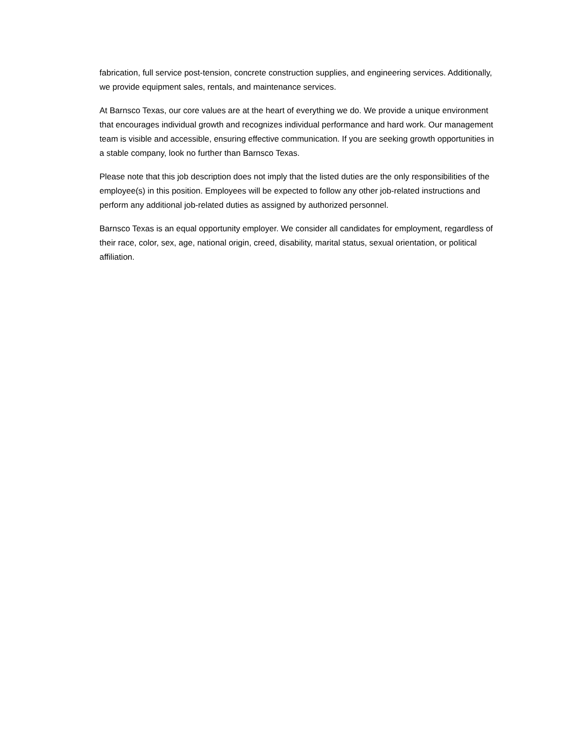fabrication, full service post-tension, concrete construction supplies, and engineering services. Additionally, we provide equipment sales, rentals, and maintenance services.
At Barnsco Texas, our core values are at the heart of everything we do. We provide a unique environment that encourages individual growth and recognizes individual performance and hard work. Our management team is visible and accessible, ensuring effective communication. If you are seeking growth opportunities in a stable company, look no further than Barnsco Texas.
Please note that this job description does not imply that the listed duties are the only responsibilities of the employee(s) in this position. Employees will be expected to follow any other job-related instructions and perform any additional job-related duties as assigned by authorized personnel.
Barnsco Texas is an equal opportunity employer. We consider all candidates for employment, regardless of their race, color, sex, age, national origin, creed, disability, marital status, sexual orientation, or political affiliation.